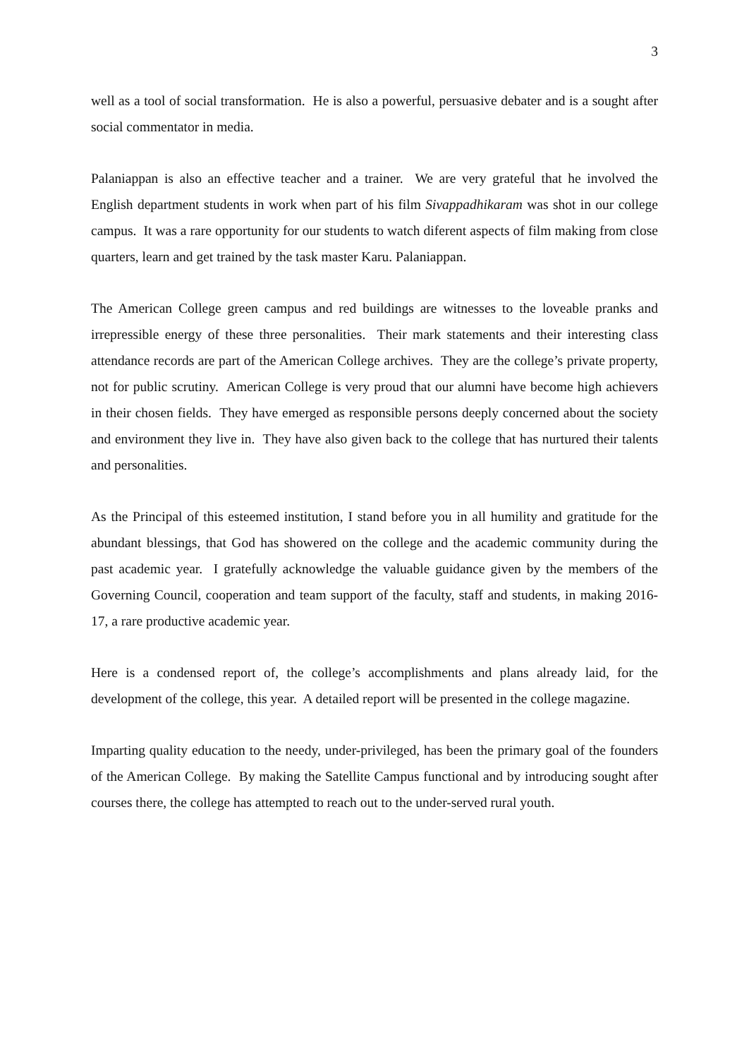3
well as a tool of social transformation. He is also a powerful, persuasive debater and is a sought after social commentator in media.
Palaniappan is also an effective teacher and a trainer. We are very grateful that he involved the English department students in work when part of his film Sivappadhikaram was shot in our college campus. It was a rare opportunity for our students to watch diferent aspects of film making from close quarters, learn and get trained by the task master Karu. Palaniappan.
The American College green campus and red buildings are witnesses to the loveable pranks and irrepressible energy of these three personalities. Their mark statements and their interesting class attendance records are part of the American College archives. They are the college’s private property, not for public scrutiny. American College is very proud that our alumni have become high achievers in their chosen fields. They have emerged as responsible persons deeply concerned about the society and environment they live in. They have also given back to the college that has nurtured their talents and personalities.
As the Principal of this esteemed institution, I stand before you in all humility and gratitude for the abundant blessings, that God has showered on the college and the academic community during the past academic year. I gratefully acknowledge the valuable guidance given by the members of the Governing Council, cooperation and team support of the faculty, staff and students, in making 2016-17, a rare productive academic year.
Here is a condensed report of, the college’s accomplishments and plans already laid, for the development of the college, this year. A detailed report will be presented in the college magazine.
Imparting quality education to the needy, under-privileged, has been the primary goal of the founders of the American College. By making the Satellite Campus functional and by introducing sought after courses there, the college has attempted to reach out to the under-served rural youth.